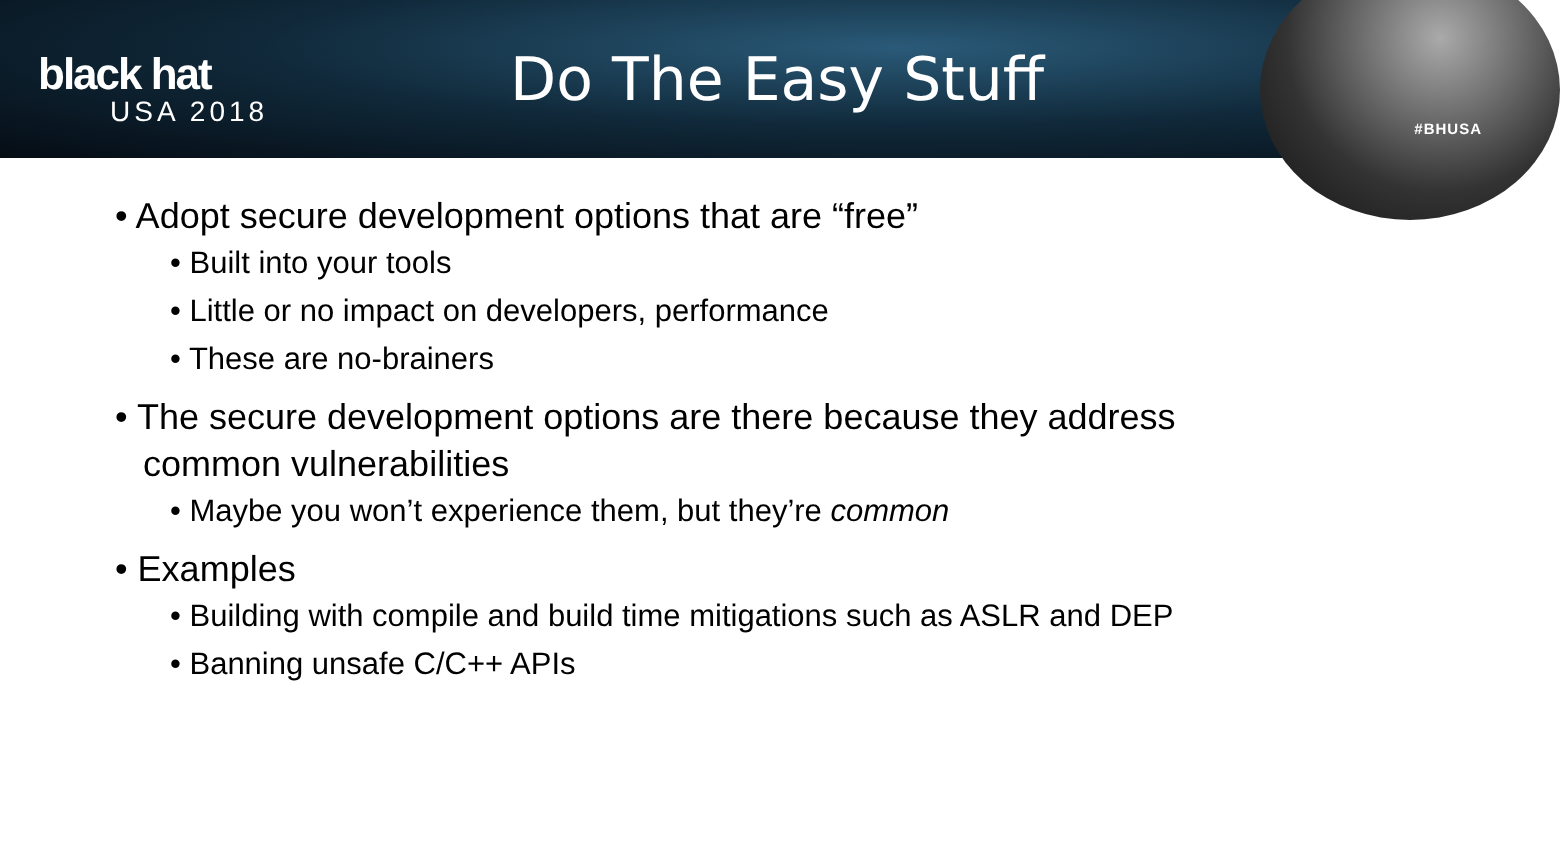black hat
USA 2018
Do The Easy Stuff
#BHUSA
• Adopt secure development options that are “free”
• Built into your tools
• Little or no impact on developers, performance
• These are no-brainers
• The secure development options are there because they address common vulnerabilities
• Maybe you won’t experience them, but they’re common
• Examples
• Building with compile and build time mitigations such as ASLR and DEP
• Banning unsafe C/C++ APIs